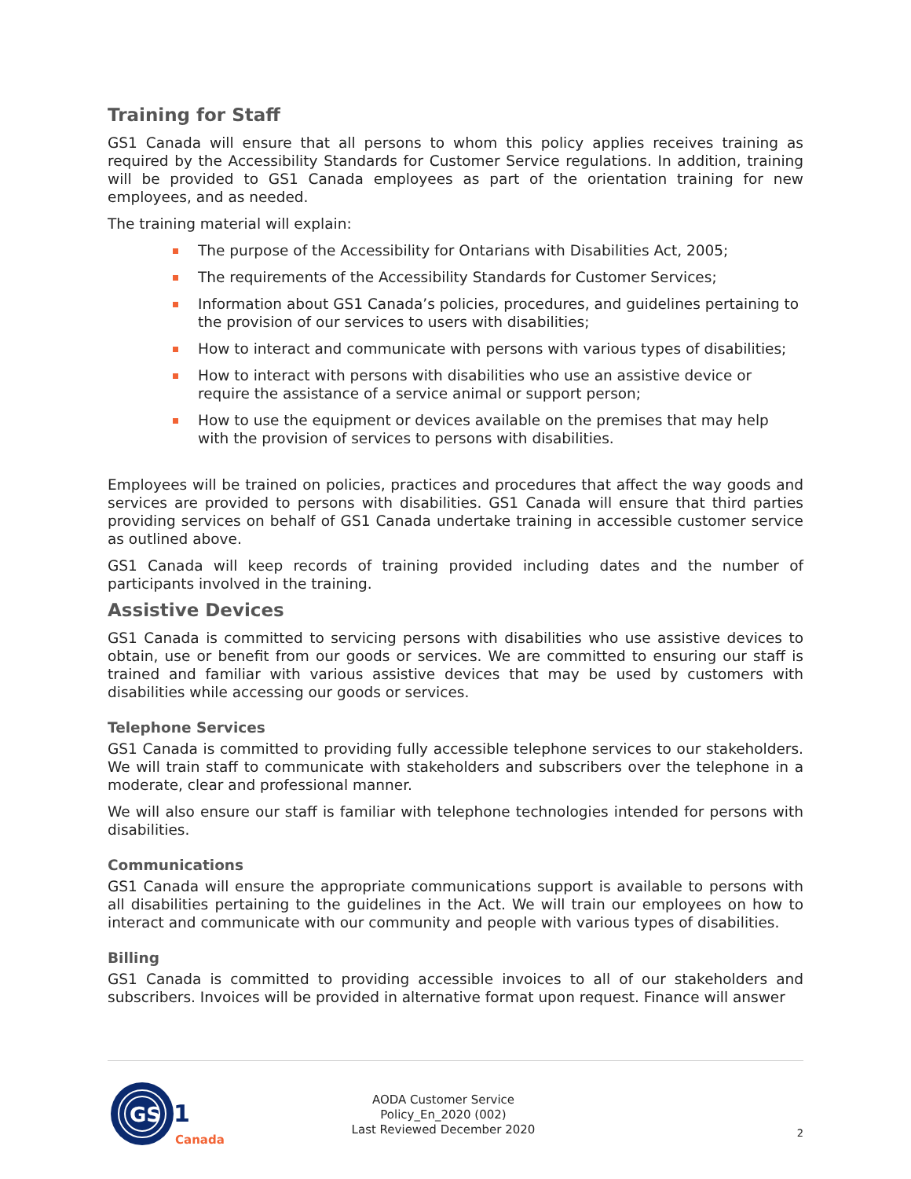Training for Staff
GS1 Canada will ensure that all persons to whom this policy applies receives training as required by the Accessibility Standards for Customer Service regulations. In addition, training will be provided to GS1 Canada employees as part of the orientation training for new employees, and as needed.
The training material will explain:
The purpose of the Accessibility for Ontarians with Disabilities Act, 2005;
The requirements of the Accessibility Standards for Customer Services;
Information about GS1 Canada’s policies, procedures, and guidelines pertaining to the provision of our services to users with disabilities;
How to interact and communicate with persons with various types of disabilities;
How to interact with persons with disabilities who use an assistive device or require the assistance of a service animal or support person;
How to use the equipment or devices available on the premises that may help with the provision of services to persons with disabilities.
Employees will be trained on policies, practices and procedures that affect the way goods and services are provided to persons with disabilities. GS1 Canada will ensure that third parties providing services on behalf of GS1 Canada undertake training in accessible customer service as outlined above.
GS1 Canada will keep records of training provided including dates and the number of participants involved in the training.
Assistive Devices
GS1 Canada is committed to servicing persons with disabilities who use assistive devices to obtain, use or benefit from our goods or services. We are committed to ensuring our staff is trained and familiar with various assistive devices that may be used by customers with disabilities while accessing our goods or services.
Telephone Services
GS1 Canada is committed to providing fully accessible telephone services to our stakeholders. We will train staff to communicate with stakeholders and subscribers over the telephone in a moderate, clear and professional manner.
We will also ensure our staff is familiar with telephone technologies intended for persons with disabilities.
Communications
GS1 Canada will ensure the appropriate communications support is available to persons with all disabilities pertaining to the guidelines in the Act. We will train our employees on how to interact and communicate with our community and people with various types of disabilities.
Billing
GS1 Canada is committed to providing accessible invoices to all of our stakeholders and subscribers. Invoices will be provided in alternative format upon request. Finance will answer
GS
1
Canada
AODA Customer Service Policy_En_2020 (002)
Last Reviewed December 2020
2